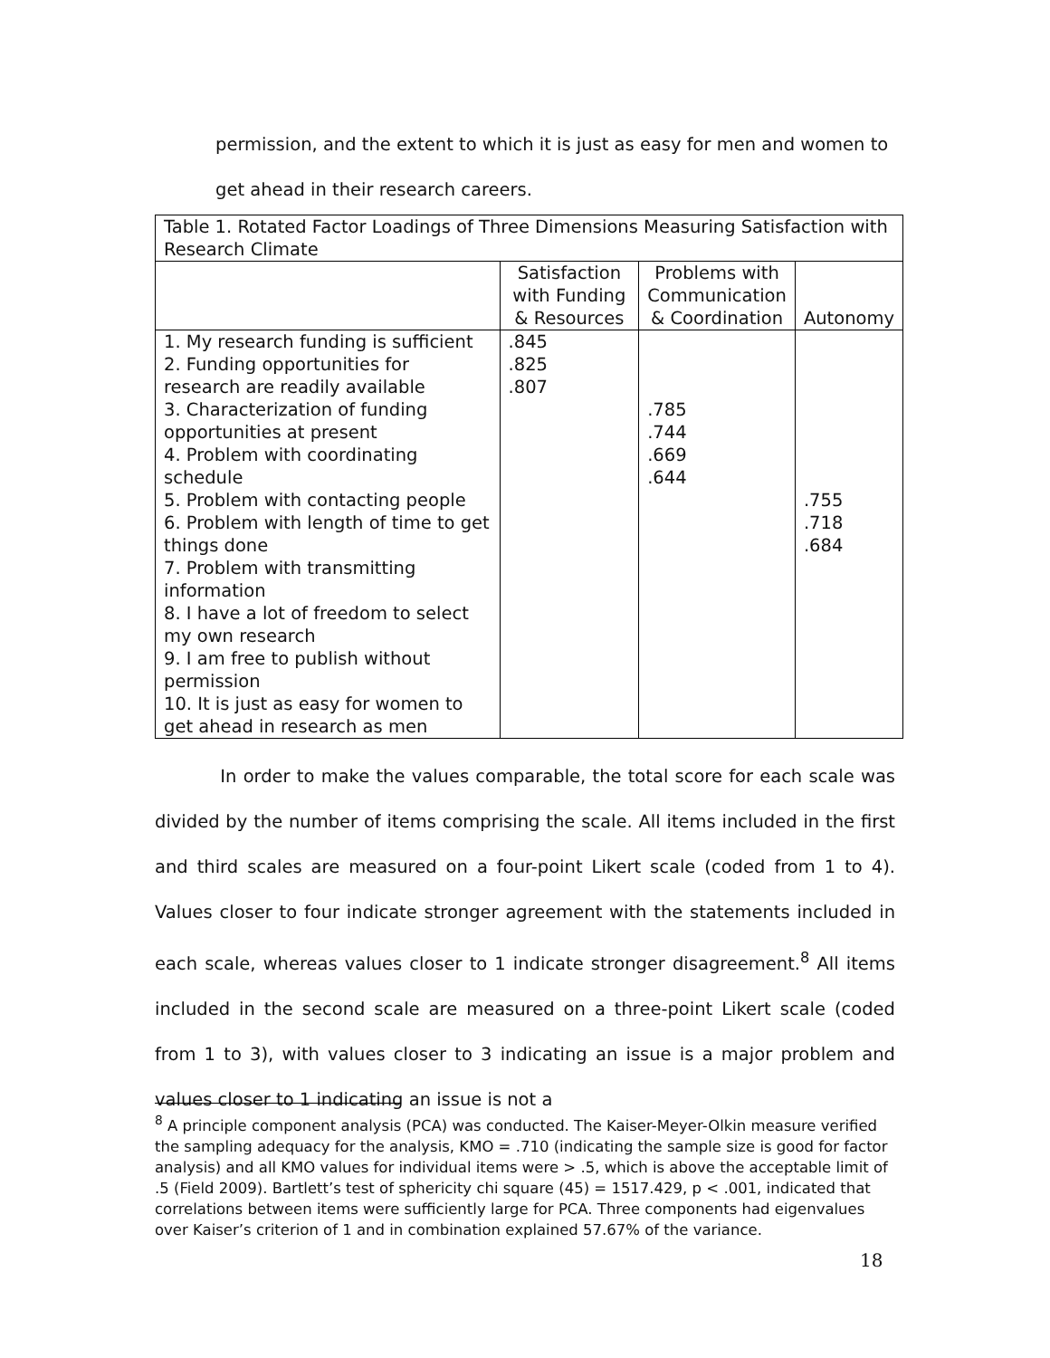permission, and the extent to which it is just as easy for men and women to get ahead in their research careers.
| Table 1. Rotated Factor Loadings of Three Dimensions Measuring Satisfaction with Research Climate | | | |
| --- | --- | --- | --- |
| | Satisfaction with Funding & Resources | Problems with Communication & Coordination | Autonomy |
| 1. My research funding is sufficient 2. Funding opportunities for research are readily available 3. Characterization of funding opportunities at present 4. Problem with coordinating schedule 5. Problem with contacting people 6. Problem with length of time to get things done 7. Problem with transmitting information 8. I have a lot of freedom to select my own research 9. I am free to publish without permission 10. It is just as easy for women to get ahead in research as men | .845 .825 .807 | .785 .744 .669 .644 | .755 .718 .684 |
In order to make the values comparable, the total score for each scale was divided by the number of items comprising the scale. All items included in the first and third scales are measured on a four-point Likert scale (coded from 1 to 4). Values closer to four indicate stronger agreement with the statements included in each scale, whereas values closer to 1 indicate stronger disagreement.<sup>8</sup> All items included in the second scale are measured on a three-point Likert scale (coded from 1 to 3), with values closer to 3 indicating an issue is a major problem and values closer to 1 indicating an issue is not a
<sup>8</sup> A principle component analysis (PCA) was conducted. The Kaiser-Meyer-Olkin measure verified the sampling adequacy for the analysis, KMO = .710 (indicating the sample size is good for factor analysis) and all KMO values for individual items were > .5, which is above the acceptable limit of .5 (Field 2009). Bartlett’s test of sphericity chi square (45) = 1517.429, p < .001, indicated that correlations between items were sufficiently large for PCA. Three components had eigenvalues over Kaiser’s criterion of 1 and in combination explained 57.67% of the variance.
18